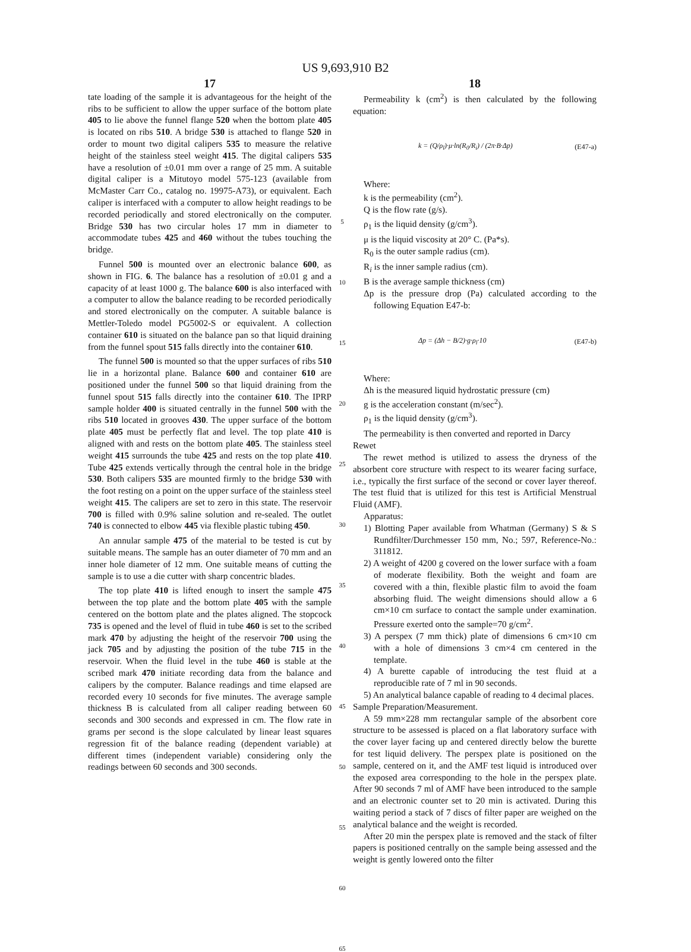US 9,693,910 B2
17
tate loading of the sample it is advantageous for the height of the ribs to be sufficient to allow the upper surface of the bottom plate 405 to lie above the funnel flange 520 when the bottom plate 405 is located on ribs 510. A bridge 530 is attached to flange 520 in order to mount two digital calipers 535 to measure the relative height of the stainless steel weight 415. The digital calipers 535 have a resolution of ±0.01 mm over a range of 25 mm. A suitable digital caliper is a Mitutoyo model 575-123 (available from McMaster Carr Co., catalog no. 19975-A73), or equivalent. Each caliper is interfaced with a computer to allow height readings to be recorded periodically and stored electronically on the computer. Bridge 530 has two circular holes 17 mm in diameter to accommodate tubes 425 and 460 without the tubes touching the bridge.
Funnel 500 is mounted over an electronic balance 600, as shown in FIG. 6. The balance has a resolution of ±0.01 g and a capacity of at least 1000 g. The balance 600 is also interfaced with a computer to allow the balance reading to be recorded periodically and stored electronically on the computer. A suitable balance is Mettler-Toledo model PG5002-S or equivalent. A collection container 610 is situated on the balance pan so that liquid draining from the funnel spout 515 falls directly into the container 610.
The funnel 500 is mounted so that the upper surfaces of ribs 510 lie in a horizontal plane. Balance 600 and container 610 are positioned under the funnel 500 so that liquid draining from the funnel spout 515 falls directly into the container 610. The IPRP sample holder 400 is situated centrally in the funnel 500 with the ribs 510 located in grooves 430. The upper surface of the bottom plate 405 must be perfectly flat and level. The top plate 410 is aligned with and rests on the bottom plate 405. The stainless steel weight 415 surrounds the tube 425 and rests on the top plate 410. Tube 425 extends vertically through the central hole in the bridge 530. Both calipers 535 are mounted firmly to the bridge 530 with the foot resting on a point on the upper surface of the stainless steel weight 415. The calipers are set to zero in this state. The reservoir 700 is filled with 0.9% saline solution and re-sealed. The outlet 740 is connected to elbow 445 via flexible plastic tubing 450.
An annular sample 475 of the material to be tested is cut by suitable means. The sample has an outer diameter of 70 mm and an inner hole diameter of 12 mm. One suitable means of cutting the sample is to use a die cutter with sharp concentric blades.
The top plate 410 is lifted enough to insert the sample 475 between the top plate and the bottom plate 405 with the sample centered on the bottom plate and the plates aligned. The stopcock 735 is opened and the level of fluid in tube 460 is set to the scribed mark 470 by adjusting the height of the reservoir 700 using the jack 705 and by adjusting the position of the tube 715 in the reservoir. When the fluid level in the tube 460 is stable at the scribed mark 470 initiate recording data from the balance and calipers by the computer. Balance readings and time elapsed are recorded every 10 seconds for five minutes. The average sample thickness B is calculated from all caliper reading between 60 seconds and 300 seconds and expressed in cm. The flow rate in grams per second is the slope calculated by linear least squares regression fit of the balance reading (dependent variable) at different times (independent variable) considering only the readings between 60 seconds and 300 seconds.
5
10
15
20
25
30
35
40
45
50
55
60
65
18
Permeability k (cm<sup>2</sup>) is then calculated by the following equation:
k = (Q/ρ<sub>l</sub>)·μ·ln(R<sub>0</sub>/R<sub>i</sub>) / (2π·B·Δp) (E47-a)
Where:
k is the permeability (cm<sup>2</sup>).
Q is the flow rate (g/s).
ρ<sub>1</sub> is the liquid density (g/cm<sup>3</sup>).
μ is the liquid viscosity at 20° C. (Pa*s).
R<sub>0</sub> is the outer sample radius (cm).
R<sub>i</sub> is the inner sample radius (cm).
B is the average sample thickness (cm)
Δp is the pressure drop (Pa) calculated according to the following Equation E47-b:
Δp = (Δh − B/2)·g·ρ<sub>l</sub>·10 (E47-b)
Where:
Δh is the measured liquid hydrostatic pressure (cm)
g is the acceleration constant (m/sec<sup>2</sup>).
ρ<sub>1</sub> is the liquid density (g/cm<sup>3</sup>).
The permeability is then converted and reported in Darcy
Rewet
The rewet method is utilized to assess the dryness of the absorbent core structure with respect to its wearer facing surface, i.e., typically the first surface of the second or cover layer thereof. The test fluid that is utilized for this test is Artificial Menstrual Fluid (AMF).
Apparatus:
1) Blotting Paper available from Whatman (Germany) S & S Rundfilter/Durchmesser 150 mm, No.; 597, Reference-No.: 311812.
2) A weight of 4200 g covered on the lower surface with a foam of moderate flexibility. Both the weight and foam are covered with a thin, flexible plastic film to avoid the foam absorbing fluid. The weight dimensions should allow a 6 cm×10 cm surface to contact the sample under examination. Pressure exerted onto the sample=70 g/cm<sup>2</sup>.
3) A perspex (7 mm thick) plate of dimensions 6 cm×10 cm with a hole of dimensions 3 cm×4 cm centered in the template.
4) A burette capable of introducing the test fluid at a reproducible rate of 7 ml in 90 seconds.
5) An analytical balance capable of reading to 4 decimal places.
Sample Preparation/Measurement.
A 59 mm×228 mm rectangular sample of the absorbent core structure to be assessed is placed on a flat laboratory surface with the cover layer facing up and centered directly below the burette for test liquid delivery. The perspex plate is positioned on the sample, centered on it, and the AMF test liquid is introduced over the exposed area corresponding to the hole in the perspex plate. After 90 seconds 7 ml of AMF have been introduced to the sample and an electronic counter set to 20 min is activated. During this waiting period a stack of 7 discs of filter paper are weighed on the analytical balance and the weight is recorded.
After 20 min the perspex plate is removed and the stack of filter papers is positioned centrally on the sample being assessed and the weight is gently lowered onto the filter